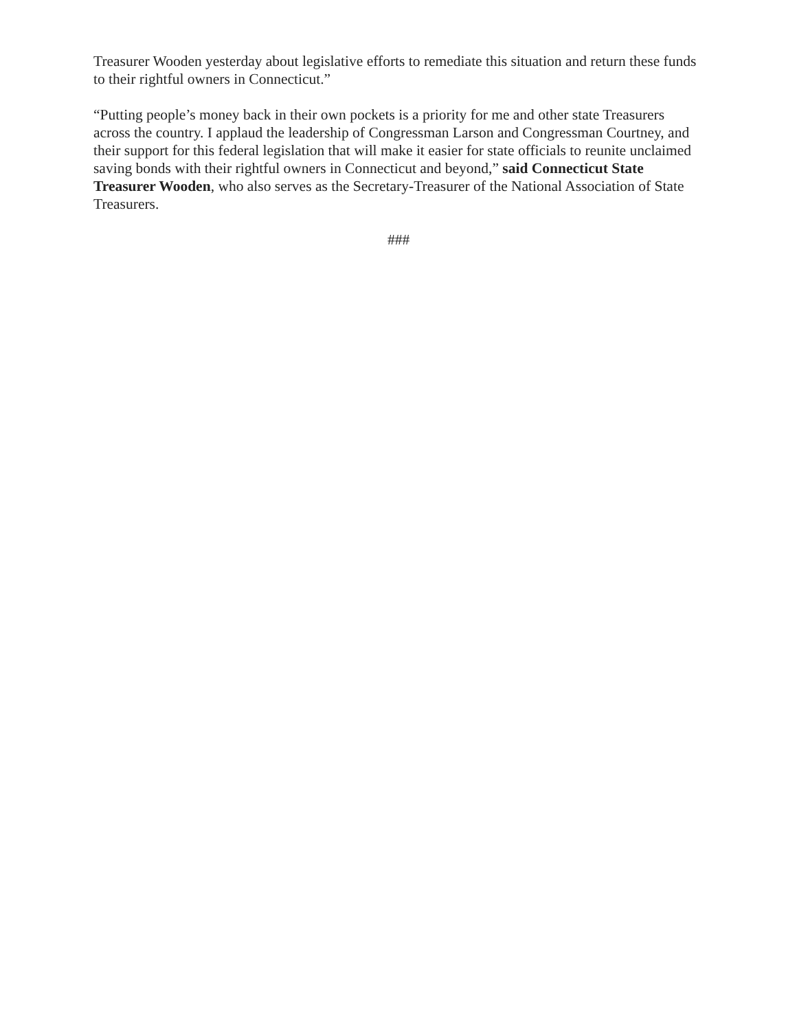Treasurer Wooden yesterday about legislative efforts to remediate this situation and return these funds to their rightful owners in Connecticut.”
“Putting people’s money back in their own pockets is a priority for me and other state Treasurers across the country. I applaud the leadership of Congressman Larson and Congressman Courtney, and their support for this federal legislation that will make it easier for state officials to reunite unclaimed saving bonds with their rightful owners in Connecticut and beyond,” said Connecticut State Treasurer Wooden, who also serves as the Secretary-Treasurer of the National Association of State Treasurers.
###